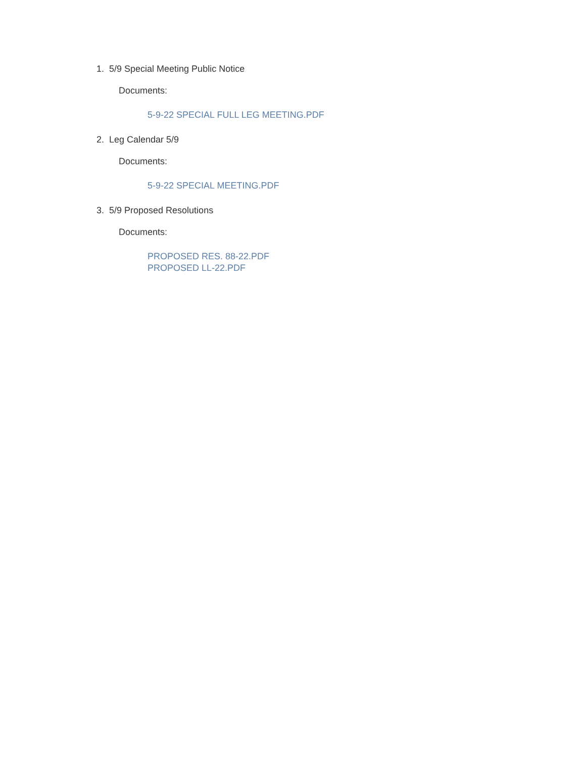1. 5/9 Special Meeting Public Notice
Documents:
5-9-22 SPECIAL FULL LEG MEETING.PDF
2. Leg Calendar 5/9
Documents:
5-9-22 SPECIAL MEETING.PDF
3. 5/9 Proposed Resolutions
Documents:
PROPOSED RES. 88-22.PDF
PROPOSED LL-22.PDF